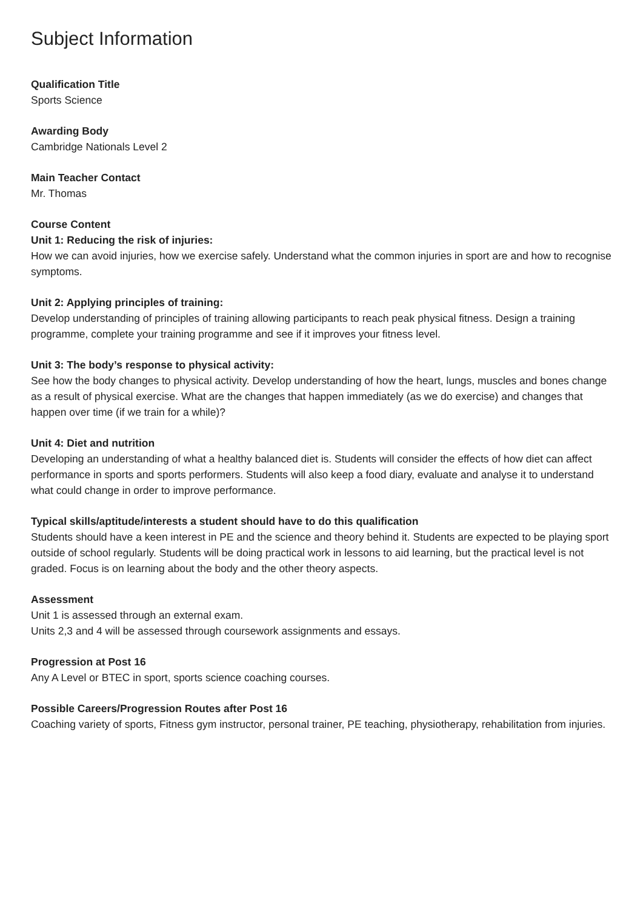Subject Information
Qualification Title
Sports Science
Awarding Body
Cambridge Nationals Level 2
Main Teacher Contact
Mr. Thomas
Course Content
Unit 1: Reducing the risk of injuries:
How we can avoid injuries, how we exercise safely. Understand what the common injuries in sport are and how to recognise symptoms.
Unit 2: Applying principles of training:
Develop understanding of principles of training allowing participants to reach peak physical fitness. Design a training programme, complete your training programme and see if it improves your fitness level.
Unit 3: The body’s response to physical activity:
See how the body changes to physical activity. Develop understanding of how the heart, lungs, muscles and bones change as a result of physical exercise. What are the changes that happen immediately (as we do exercise) and changes that happen over time (if we train for a while)?
Unit 4: Diet and nutrition
Developing an understanding of what a healthy balanced diet is. Students will consider the effects of how diet can affect performance in sports and sports performers. Students will also keep a food diary, evaluate and analyse it to understand what could change in order to improve performance.
Typical skills/aptitude/interests a student should have to do this qualification
Students should have a keen interest in PE and the science and theory behind it. Students are expected to be playing sport outside of school regularly. Students will be doing practical work in lessons to aid learning, but the practical level is not graded. Focus is on learning about the body and the other theory aspects.
Assessment
Unit 1 is assessed through an external exam.
Units 2,3 and 4 will be assessed through coursework assignments and essays.
Progression at Post 16
Any A Level or BTEC in sport, sports science coaching courses.
Possible Careers/Progression Routes after Post 16
Coaching variety of sports, Fitness gym instructor, personal trainer, PE teaching, physiotherapy, rehabilitation from injuries.